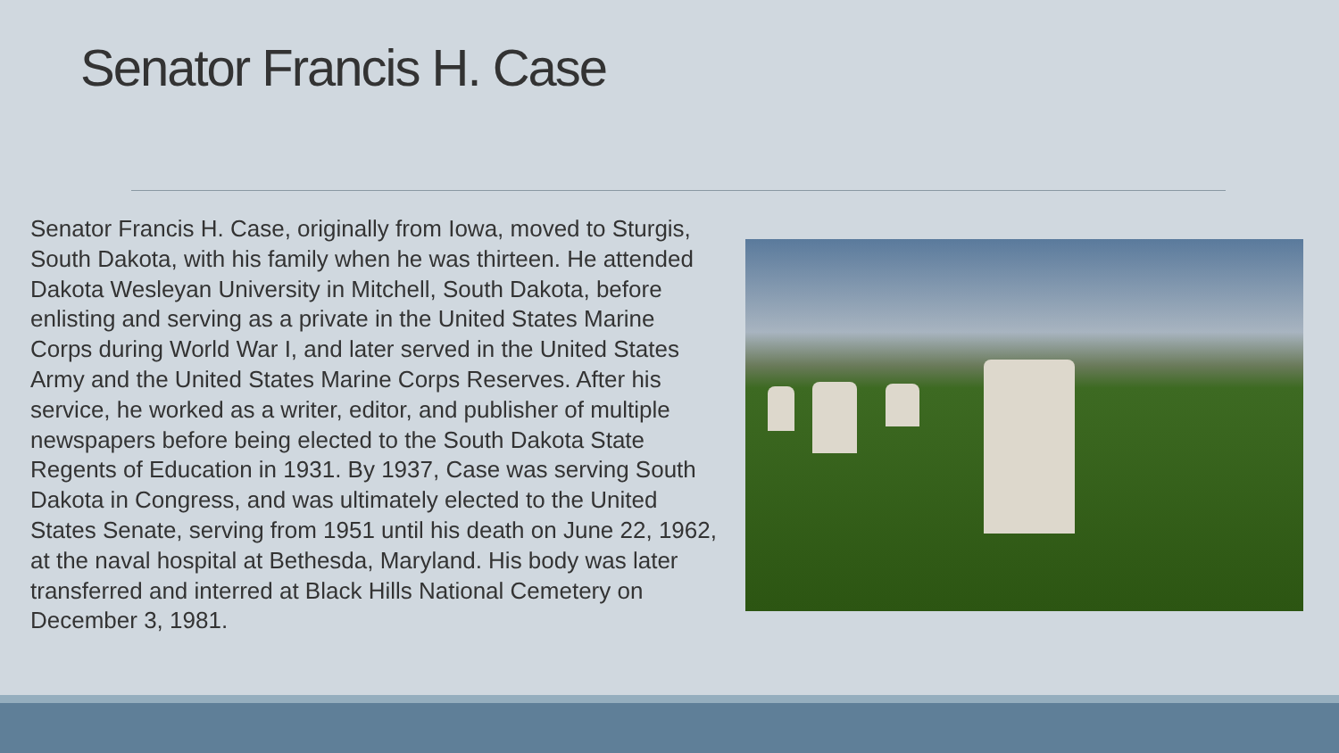Senator Francis H. Case
Senator Francis H. Case, originally from Iowa, moved to Sturgis, South Dakota, with his family when he was thirteen. He attended Dakota Wesleyan University in Mitchell, South Dakota, before enlisting and serving as a private in the United States Marine Corps during World War I, and later served in the United States Army and the United States Marine Corps Reserves. After his service, he worked as a writer, editor, and publisher of multiple newspapers before being elected to the South Dakota State Regents of Education in 1931. By 1937, Case was serving South Dakota in Congress, and was ultimately elected to the United States Senate, serving from 1951 until his death on June 22, 1962, at the naval hospital at Bethesda, Maryland. His body was later transferred and interred at Black Hills National Cemetery on December 3, 1981.